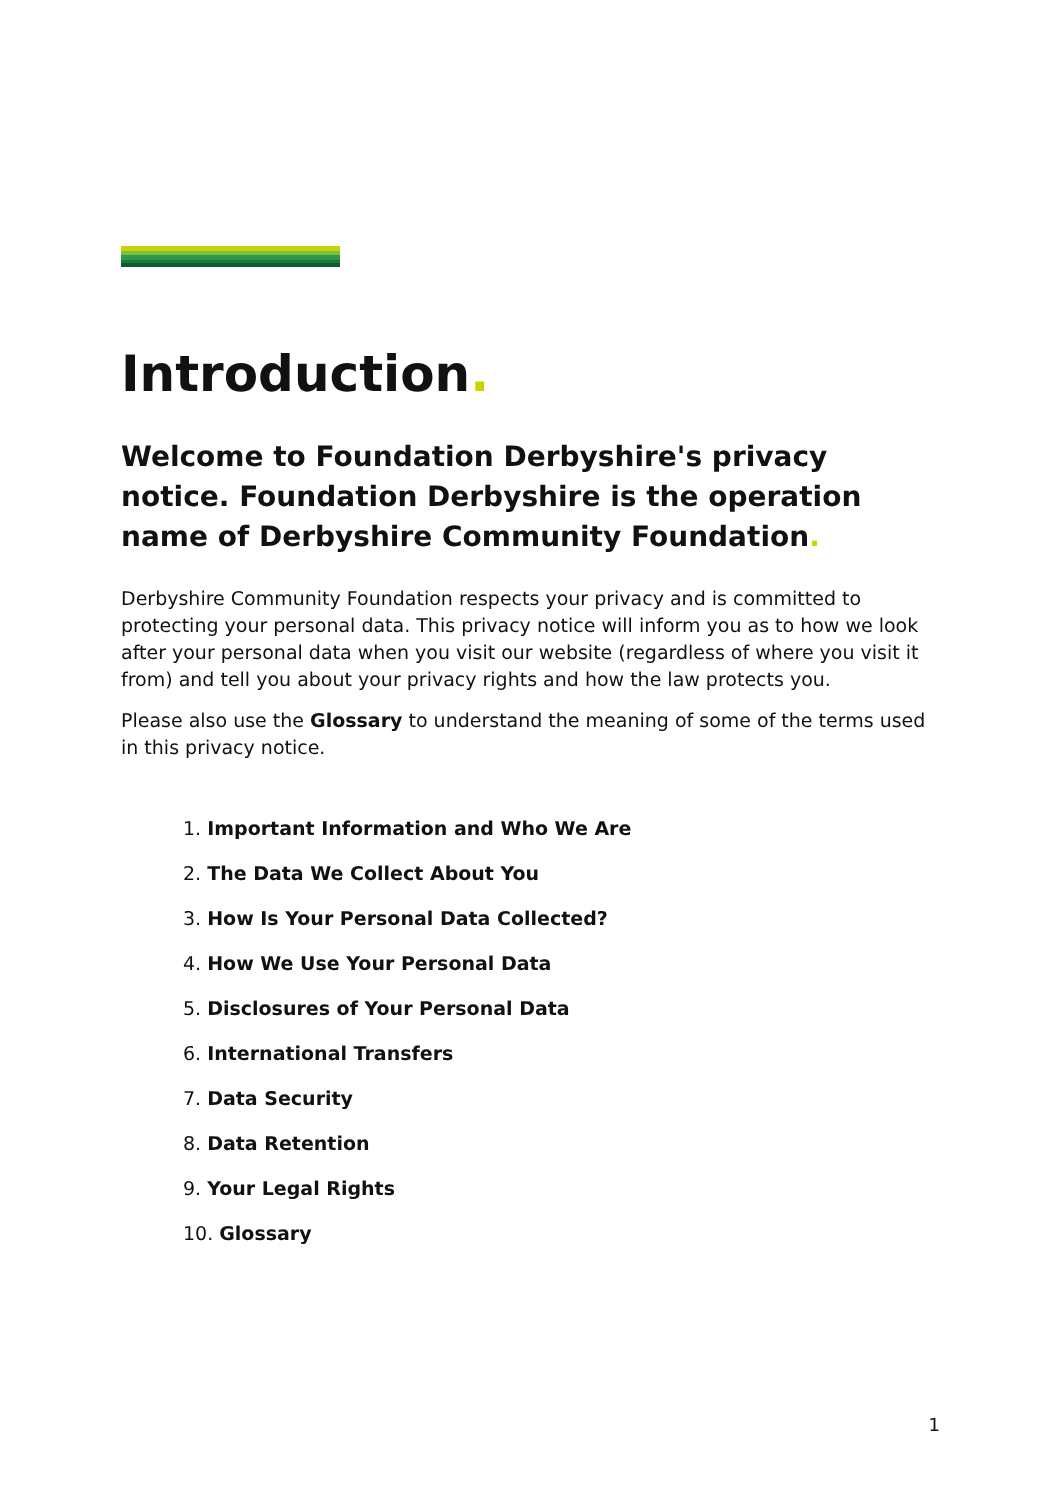Introduction.
Welcome to Foundation Derbyshire's privacy notice. Foundation Derbyshire is the operation name of Derbyshire Community Foundation.
Derbyshire Community Foundation respects your privacy and is committed to protecting your personal data. This privacy notice will inform you as to how we look after your personal data when you visit our website (regardless of where you visit it from) and tell you about your privacy rights and how the law protects you.
Please also use the Glossary to understand the meaning of some of the terms used in this privacy notice.
1. Important Information and Who We Are
2. The Data We Collect About You
3. How Is Your Personal Data Collected?
4. How We Use Your Personal Data
5. Disclosures of Your Personal Data
6. International Transfers
7. Data Security
8. Data Retention
9. Your Legal Rights
10. Glossary
1